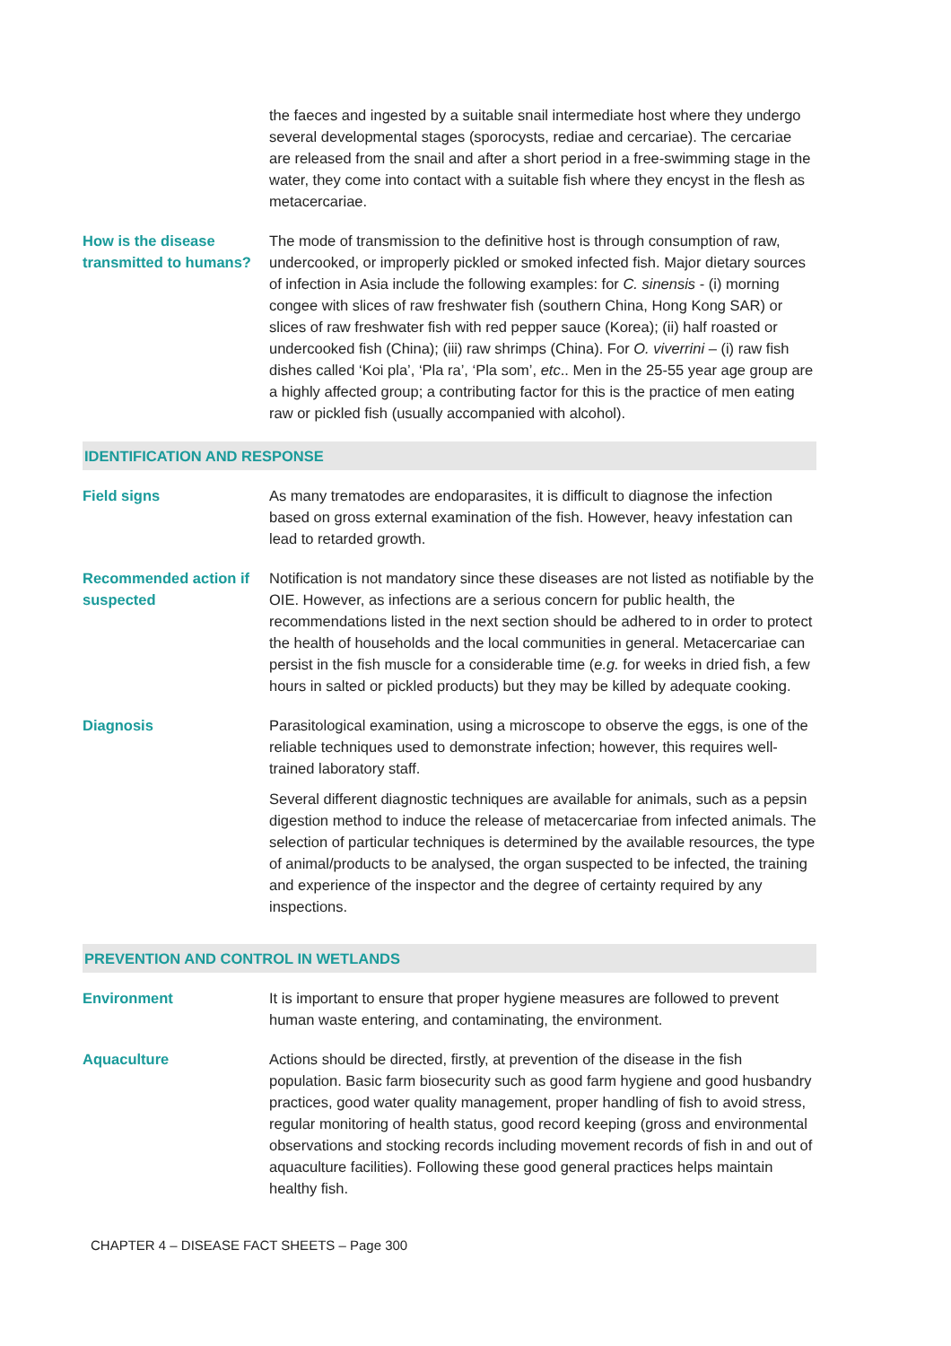the faeces and ingested by a suitable snail intermediate host where they undergo several developmental stages (sporocysts, rediae and cercariae). The cercariae are released from the snail and after a short period in a free-swimming stage in the water, they come into contact with a suitable fish where they encyst in the flesh as metacercariae.
How is the disease transmitted to humans?
The mode of transmission to the definitive host is through consumption of raw, undercooked, or improperly pickled or smoked infected fish. Major dietary sources of infection in Asia include the following examples: for C. sinensis - (i) morning congee with slices of raw freshwater fish (southern China, Hong Kong SAR) or slices of raw freshwater fish with red pepper sauce (Korea); (ii) half roasted or undercooked fish (China); (iii) raw shrimps (China). For O. viverrini – (i) raw fish dishes called ‘Koi pla’, ‘Pla ra’, ‘Pla som’, etc.. Men in the 25-55 year age group are a highly affected group; a contributing factor for this is the practice of men eating raw or pickled fish (usually accompanied with alcohol).
IDENTIFICATION AND RESPONSE
Field signs As many trematodes are endoparasites, it is difficult to diagnose the infection based on gross external examination of the fish. However, heavy infestation can lead to retarded growth.
Recommended action if suspected
Notification is not mandatory since these diseases are not listed as notifiable by the OIE. However, as infections are a serious concern for public health, the recommendations listed in the next section should be adhered to in order to protect the health of households and the local communities in general. Metacercariae can persist in the fish muscle for a considerable time (e.g. for weeks in dried fish, a few hours in salted or pickled products) but they may be killed by adequate cooking.
Diagnosis Parasitological examination, using a microscope to observe the eggs, is one of the reliable techniques used to demonstrate infection; however, this requires well-trained laboratory staff.
Several different diagnostic techniques are available for animals, such as a pepsin digestion method to induce the release of metacercariae from infected animals. The selection of particular techniques is determined by the available resources, the type of animal/products to be analysed, the organ suspected to be infected, the training and experience of the inspector and the degree of certainty required by any inspections.
PREVENTION AND CONTROL IN WETLANDS
Environment It is important to ensure that proper hygiene measures are followed to prevent human waste entering, and contaminating, the environment.
Aquaculture Actions should be directed, firstly, at prevention of the disease in the fish population. Basic farm biosecurity such as good farm hygiene and good husbandry practices, good water quality management, proper handling of fish to avoid stress, regular monitoring of health status, good record keeping (gross and environmental observations and stocking records including movement records of fish in and out of aquaculture facilities). Following these good general practices helps maintain healthy fish.
CHAPTER 4 – DISEASE FACT SHEETS – Page 300